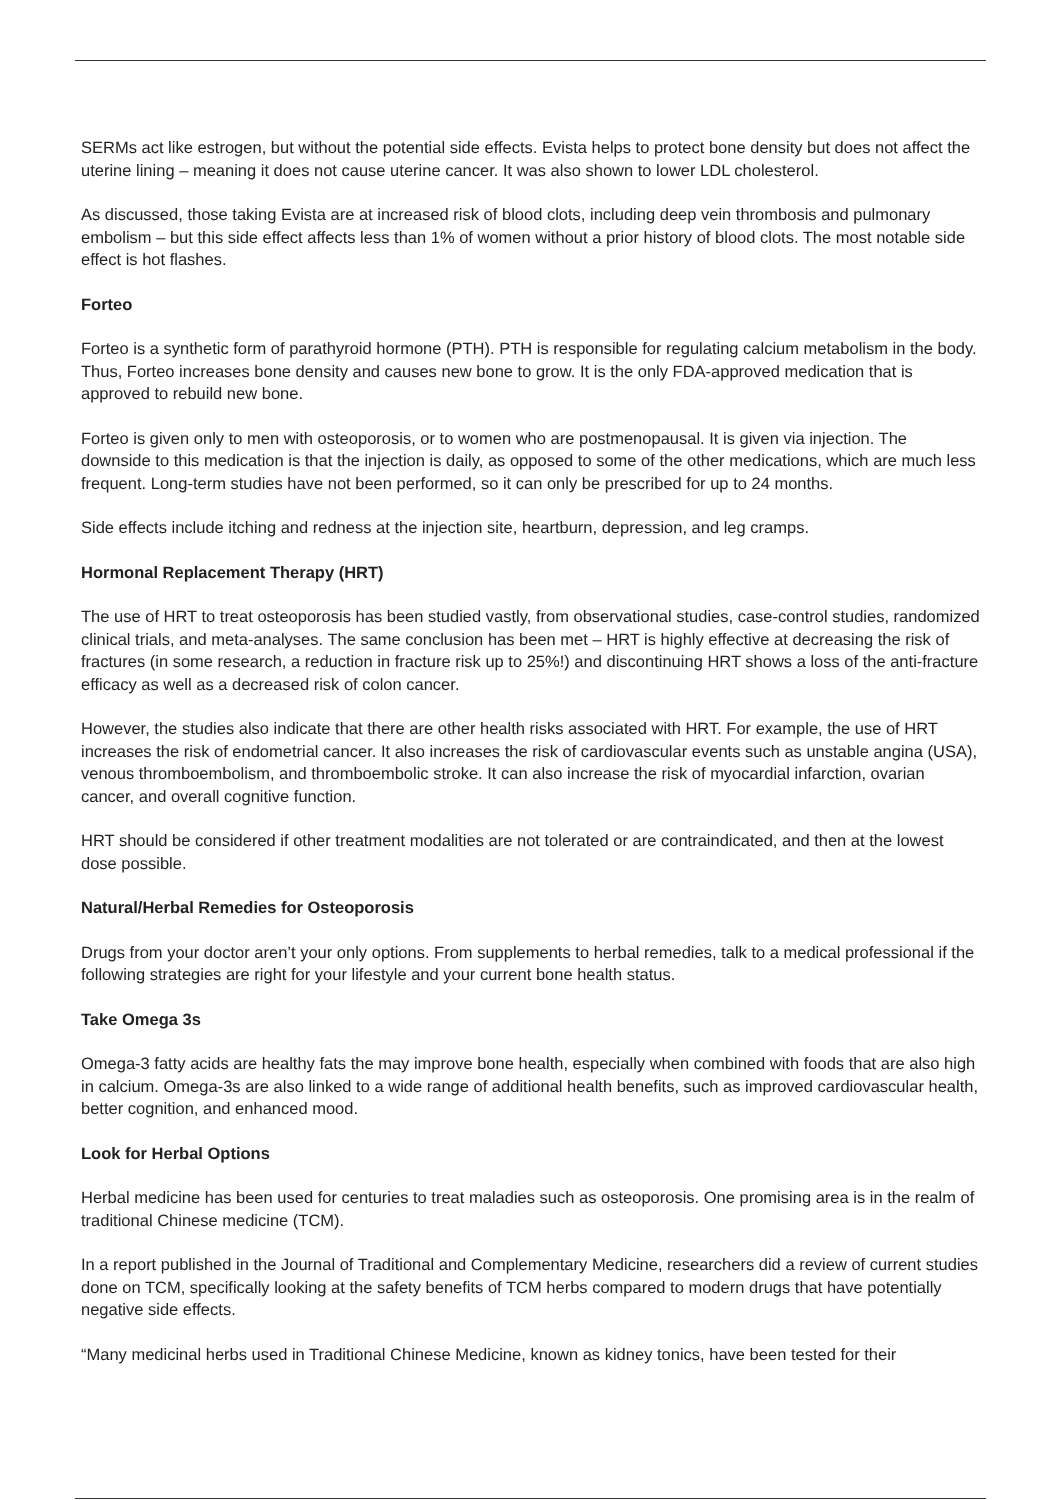SERMs act like estrogen, but without the potential side effects. Evista helps to protect bone density but does not affect the uterine lining – meaning it does not cause uterine cancer. It was also shown to lower LDL cholesterol.
As discussed, those taking Evista are at increased risk of blood clots, including deep vein thrombosis and pulmonary embolism – but this side effect affects less than 1% of women without a prior history of blood clots. The most notable side effect is hot flashes.
Forteo
Forteo is a synthetic form of parathyroid hormone (PTH). PTH is responsible for regulating calcium metabolism in the body. Thus, Forteo increases bone density and causes new bone to grow. It is the only FDA-approved medication that is approved to rebuild new bone.
Forteo is given only to men with osteoporosis, or to women who are postmenopausal. It is given via injection. The downside to this medication is that the injection is daily, as opposed to some of the other medications, which are much less frequent. Long-term studies have not been performed, so it can only be prescribed for up to 24 months.
Side effects include itching and redness at the injection site, heartburn, depression, and leg cramps.
Hormonal Replacement Therapy (HRT)
The use of HRT to treat osteoporosis has been studied vastly, from observational studies, case-control studies, randomized clinical trials, and meta-analyses. The same conclusion has been met – HRT is highly effective at decreasing the risk of fractures (in some research, a reduction in fracture risk up to 25%!) and discontinuing HRT shows a loss of the anti-fracture efficacy as well as a decreased risk of colon cancer.
However, the studies also indicate that there are other health risks associated with HRT. For example, the use of HRT increases the risk of endometrial cancer. It also increases the risk of cardiovascular events such as unstable angina (USA), venous thromboembolism, and thromboembolic stroke. It can also increase the risk of myocardial infarction, ovarian cancer, and overall cognitive function.
HRT should be considered if other treatment modalities are not tolerated or are contraindicated, and then at the lowest dose possible.
Natural/Herbal Remedies for Osteoporosis
Drugs from your doctor aren’t your only options. From supplements to herbal remedies, talk to a medical professional if the following strategies are right for your lifestyle and your current bone health status.
Take Omega 3s
Omega-3 fatty acids are healthy fats the may improve bone health, especially when combined with foods that are also high in calcium. Omega-3s are also linked to a wide range of additional health benefits, such as improved cardiovascular health, better cognition, and enhanced mood.
Look for Herbal Options
Herbal medicine has been used for centuries to treat maladies such as osteoporosis. One promising area is in the realm of traditional Chinese medicine (TCM).
In a report published in the Journal of Traditional and Complementary Medicine, researchers did a review of current studies done on TCM, specifically looking at the safety benefits of TCM herbs compared to modern drugs that have potentially negative side effects.
“Many medicinal herbs used in Traditional Chinese Medicine, known as kidney tonics, have been tested for their